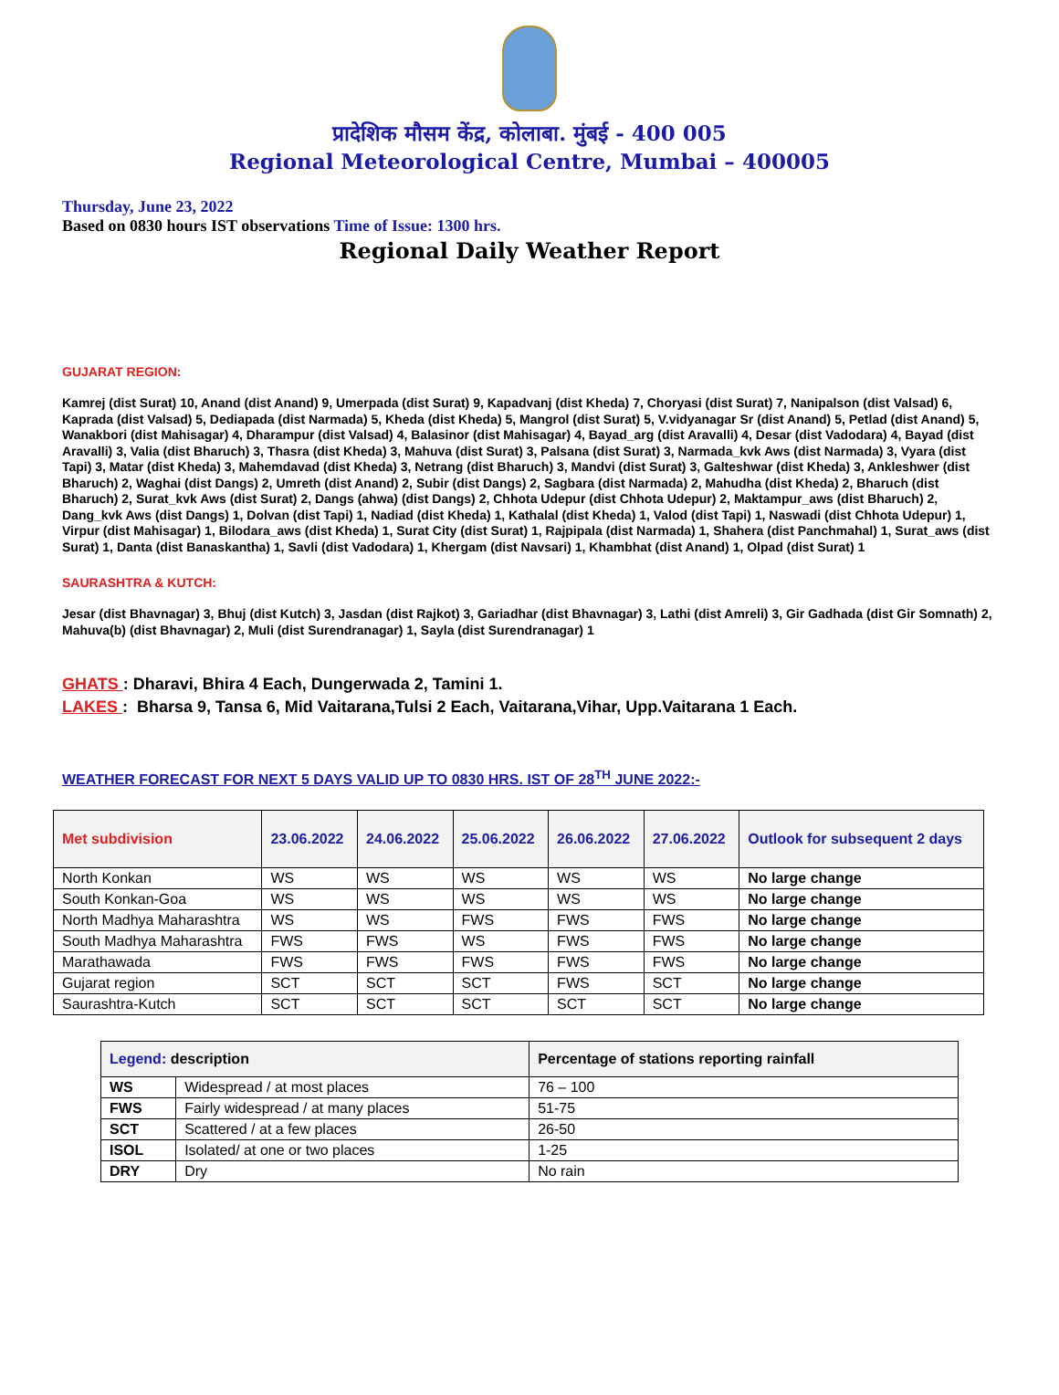प्रादेशिक मौसम केंद्र, कोलाबा. मुंबई - 400 005
Regional Meteorological Centre, Mumbai – 400005
Thursday, June 23, 2022
Based on 0830 hours IST observations Time of Issue: 1300 hrs.
Regional Daily Weather Report
GUJARAT REGION:
Kamrej (dist Surat) 10, Anand (dist Anand) 9, Umerpada (dist Surat) 9, Kapadvanj (dist Kheda) 7, Choryasi (dist Surat) 7, Nanipalson (dist Valsad) 6, Kaprada (dist Valsad) 5, Dediapada (dist Narmada) 5, Kheda (dist Kheda) 5, Mangrol (dist Surat) 5, V.vidyanagar Sr (dist Anand) 5, Petlad (dist Anand) 5, Wanakbori (dist Mahisagar) 4, Dharampur (dist Valsad) 4, Balasinor (dist Mahisagar) 4, Bayad_arg (dist Aravalli) 4, Desar (dist Vadodara) 4, Bayad (dist Aravalli) 3, Valia (dist Bharuch) 3, Thasra (dist Kheda) 3, Mahuva (dist Surat) 3, Palsana (dist Surat) 3, Narmada_kvk Aws (dist Narmada) 3, Vyara (dist Tapi) 3, Matar (dist Kheda) 3, Mahemdavad (dist Kheda) 3, Netrang (dist Bharuch) 3, Mandvi (dist Surat) 3, Galteshwar (dist Kheda) 3, Ankleshwer (dist Bharuch) 2, Waghai (dist Dangs) 2, Umreth (dist Anand) 2, Subir (dist Dangs) 2, Sagbara (dist Narmada) 2, Mahudha (dist Kheda) 2, Bharuch (dist Bharuch) 2, Surat_kvk Aws (dist Surat) 2, Dangs (ahwa) (dist Dangs) 2, Chhota Udepur (dist Chhota Udepur) 2, Maktampur_aws (dist Bharuch) 2, Dang_kvk Aws (dist Dangs) 1, Dolvan (dist Tapi) 1, Nadiad (dist Kheda) 1, Kathalal (dist Kheda) 1, Valod (dist Tapi) 1, Naswadi (dist Chhota Udepur) 1, Virpur (dist Mahisagar) 1, Bilodara_aws (dist Kheda) 1, Surat City (dist Surat) 1, Rajpipala (dist Narmada) 1, Shahera (dist Panchmahal) 1, Surat_aws (dist Surat) 1, Danta (dist Banaskantha) 1, Savli (dist Vadodara) 1, Khergam (dist Navsari) 1, Khambhat (dist Anand) 1, Olpad (dist Surat) 1
SAURASHTRA & KUTCH:
Jesar (dist Bhavnagar) 3, Bhuj (dist Kutch) 3, Jasdan (dist Rajkot) 3, Gariadhar (dist Bhavnagar) 3, Lathi (dist Amreli) 3, Gir Gadhada (dist Gir Somnath) 2, Mahuva(b) (dist Bhavnagar) 2, Muli (dist Surendranagar) 1, Sayla (dist Surendranagar) 1
GHATS : Dharavi, Bhira 4 Each, Dungerwada 2, Tamini 1.
LAKES : Bharsa 9, Tansa 6, Mid Vaitarana,Tulsi 2 Each, Vaitarana,Vihar, Upp.Vaitarana 1 Each.
WEATHER FORECAST FOR NEXT 5 DAYS VALID UP TO 0830 HRS. IST OF 28<sup>TH</sup> JUNE 2022:-
| Met subdivision | 23.06.2022 | 24.06.2022 | 25.06.2022 | 26.06.2022 | 27.06.2022 | Outlook for subsequent 2 days |
| --- | --- | --- | --- | --- | --- | --- |
| North Konkan | WS | WS | WS | WS | WS | No large change |
| South Konkan-Goa | WS | WS | WS | WS | WS | No large change |
| North Madhya Maharashtra | WS | WS | FWS | FWS | FWS | No large change |
| South Madhya Maharashtra | FWS | FWS | WS | FWS | FWS | No large change |
| Marathawada | FWS | FWS | FWS | FWS | FWS | No large change |
| Gujarat region | SCT | SCT | SCT | FWS | SCT | No large change |
| Saurashtra-Kutch | SCT | SCT | SCT | SCT | SCT | No large change |
| Legend: description | | Percentage of stations reporting rainfall |
| --- | --- | --- |
| WS | Widespread / at most places | 76 – 100 |
| FWS | Fairly widespread / at many places | 51-75 |
| SCT | Scattered / at a few places | 26-50 |
| ISOL | Isolated/ at one or two places | 1-25 |
| DRY | Dry | No rain |